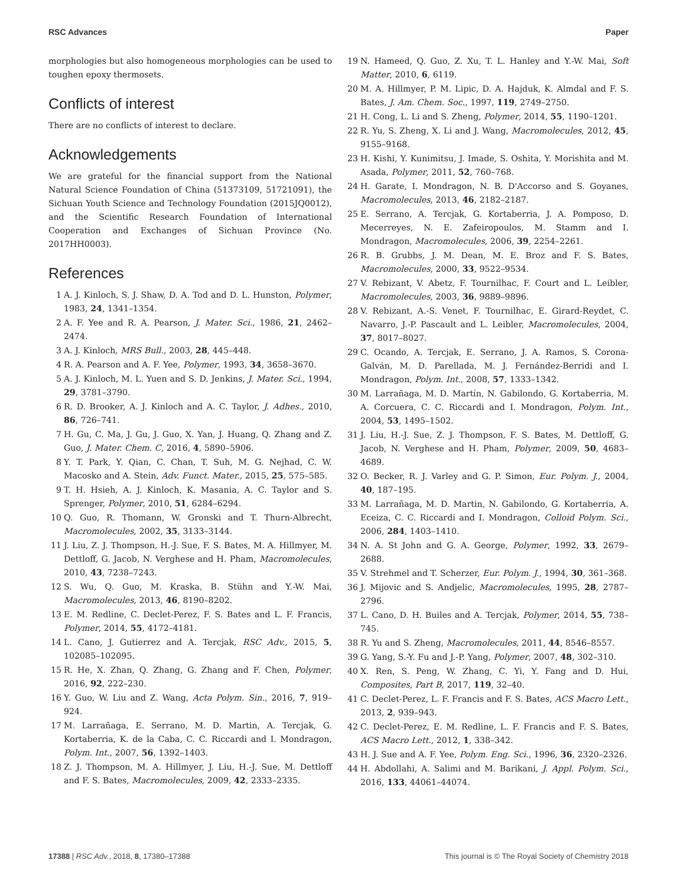RSC Advances Paper
morphologies but also homogeneous morphologies can be used to toughen epoxy thermosets.
Conflicts of interest
There are no conflicts of interest to declare.
Acknowledgements
We are grateful for the financial support from the National Natural Science Foundation of China (51373109, 51721091), the Sichuan Youth Science and Technology Foundation (2015JQ0012), and the Scientific Research Foundation of International Cooperation and Exchanges of Sichuan Province (No. 2017HH0003).
References
1 A. J. Kinloch, S. J. Shaw, D. A. Tod and D. L. Hunston, Polymer, 1983, 24, 1341–1354.
2 A. F. Yee and R. A. Pearson, J. Mater. Sci., 1986, 21, 2462–2474.
3 A. J. Kinloch, MRS Bull., 2003, 28, 445–448.
4 R. A. Pearson and A. F. Yee, Polymer, 1993, 34, 3658–3670.
5 A. J. Kinloch, M. L. Yuen and S. D. Jenkins, J. Mater. Sci., 1994, 29, 3781–3790.
6 R. D. Brooker, A. J. Kinloch and A. C. Taylor, J. Adhes., 2010, 86, 726–741.
7 H. Gu, C. Ma, J. Gu, J. Guo, X. Yan, J. Huang, Q. Zhang and Z. Guo, J. Mater. Chem. C, 2016, 4, 5890–5906.
8 Y. T. Park, Y. Qian, C. Chan, T. Suh, M. G. Nejhad, C. W. Macosko and A. Stein, Adv. Funct. Mater., 2015, 25, 575–585.
9 T. H. Hsieh, A. J. Kinloch, K. Masania, A. C. Taylor and S. Sprenger, Polymer, 2010, 51, 6284–6294.
10 Q. Guo, R. Thomann, W. Gronski and T. Thurn-Albrecht, Macromolecules, 2002, 35, 3133–3144.
11 J. Liu, Z. J. Thompson, H.-J. Sue, F. S. Bates, M. A. Hillmyer, M. Dettloff, G. Jacob, N. Verghese and H. Pham, Macromolecules, 2010, 43, 7238–7243.
12 S. Wu, Q. Guo, M. Kraska, B. Stühn and Y.-W. Mai, Macromolecules, 2013, 46, 8190–8202.
13 E. M. Redline, C. Declet-Perez, F. S. Bates and L. F. Francis, Polymer, 2014, 55, 4172–4181.
14 L. Cano, J. Gutierrez and A. Tercjak, RSC Adv., 2015, 5, 102085–102095.
15 R. He, X. Zhan, Q. Zhang, G. Zhang and F. Chen, Polymer, 2016, 92, 222–230.
16 Y. Guo, W. Liu and Z. Wang, Acta Polym. Sin., 2016, 7, 919–924.
17 M. Larrañaga, E. Serrano, M. D. Martin, A. Tercjak, G. Kortaberria, K. de la Caba, C. C. Riccardi and I. Mondragon, Polym. Int., 2007, 56, 1392–1403.
18 Z. J. Thompson, M. A. Hillmyer, J. Liu, H.-J. Sue, M. Dettloff and F. S. Bates, Macromolecules, 2009, 42, 2333–2335.
19 N. Hameed, Q. Guo, Z. Xu, T. L. Hanley and Y.-W. Mai, Soft Matter, 2010, 6, 6119.
20 M. A. Hillmyer, P. M. Lipic, D. A. Hajduk, K. Almdal and F. S. Bates, J. Am. Chem. Soc., 1997, 119, 2749–2750.
21 H. Cong, L. Li and S. Zheng, Polymer, 2014, 55, 1190–1201.
22 R. Yu, S. Zheng, X. Li and J. Wang, Macromolecules, 2012, 45, 9155–9168.
23 H. Kishi, Y. Kunimitsu, J. Imade, S. Oshita, Y. Morishita and M. Asada, Polymer, 2011, 52, 760–768.
24 H. Garate, I. Mondragon, N. B. D'Accorso and S. Goyanes, Macromolecules, 2013, 46, 2182–2187.
25 E. Serrano, A. Tercjak, G. Kortaberria, J. A. Pomposo, D. Mecerreyes, N. E. Zafeiropoulos, M. Stamm and I. Mondragon, Macromolecules, 2006, 39, 2254–2261.
26 R. B. Grubbs, J. M. Dean, M. E. Broz and F. S. Bates, Macromolecules, 2000, 33, 9522–9534.
27 V. Rebizant, V. Abetz, F. Tournilhac, F. Court and L. Leibler, Macromolecules, 2003, 36, 9889–9896.
28 V. Rebizant, A.-S. Venet, F. Tournilhac, E. Girard-Reydet, C. Navarro, J.-P. Pascault and L. Leibler, Macromolecules, 2004, 37, 8017–8027.
29 C. Ocando, A. Tercjak, E. Serrano, J. A. Ramos, S. Corona-Galván, M. D. Parellada, M. J. Fernández-Berridi and I. Mondragon, Polym. Int., 2008, 57, 1333–1342.
30 M. Larrañaga, M. D. Martín, N. Gabilondo, G. Kortaberria, M. A. Corcuera, C. C. Riccardi and I. Mondragon, Polym. Int., 2004, 53, 1495–1502.
31 J. Liu, H.-J. Sue, Z. J. Thompson, F. S. Bates, M. Dettloff, G. Jacob, N. Verghese and H. Pham, Polymer, 2009, 50, 4683–4689.
32 O. Becker, R. J. Varley and G. P. Simon, Eur. Polym. J., 2004, 40, 187–195.
33 M. Larrañaga, M. D. Martin, N. Gabilondo, G. Kortaberria, A. Eceiza, C. C. Riccardi and I. Mondragon, Colloid Polym. Sci., 2006, 284, 1403–1410.
34 N. A. St John and G. A. George, Polymer, 1992, 33, 2679–2688.
35 V. Strehmel and T. Scherzer, Eur. Polym. J., 1994, 30, 361–368.
36 J. Mijovic and S. Andjelic, Macromolecules, 1995, 28, 2787–2796.
37 L. Cano, D. H. Builes and A. Tercjak, Polymer, 2014, 55, 738–745.
38 R. Yu and S. Zheng, Macromolecules, 2011, 44, 8546–8557.
39 G. Yang, S.-Y. Fu and J.-P. Yang, Polymer, 2007, 48, 302–310.
40 X. Ren, S. Peng, W. Zhang, C. Yi, Y. Fang and D. Hui, Composites, Part B, 2017, 119, 32–40.
41 C. Declet-Perez, L. F. Francis and F. S. Bates, ACS Macro Lett., 2013, 2, 939–943.
42 C. Declet-Perez, E. M. Redline, L. F. Francis and F. S. Bates, ACS Macro Lett., 2012, 1, 338–342.
43 H. J. Sue and A. F. Yee, Polym. Eng. Sci., 1996, 36, 2320–2326.
44 H. Abdollahi, A. Salimi and M. Barikani, J. Appl. Polym. Sci., 2016, 133, 44061–44074.
17388 | RSC Adv., 2018, 8, 17380–17388 This journal is © The Royal Society of Chemistry 2018